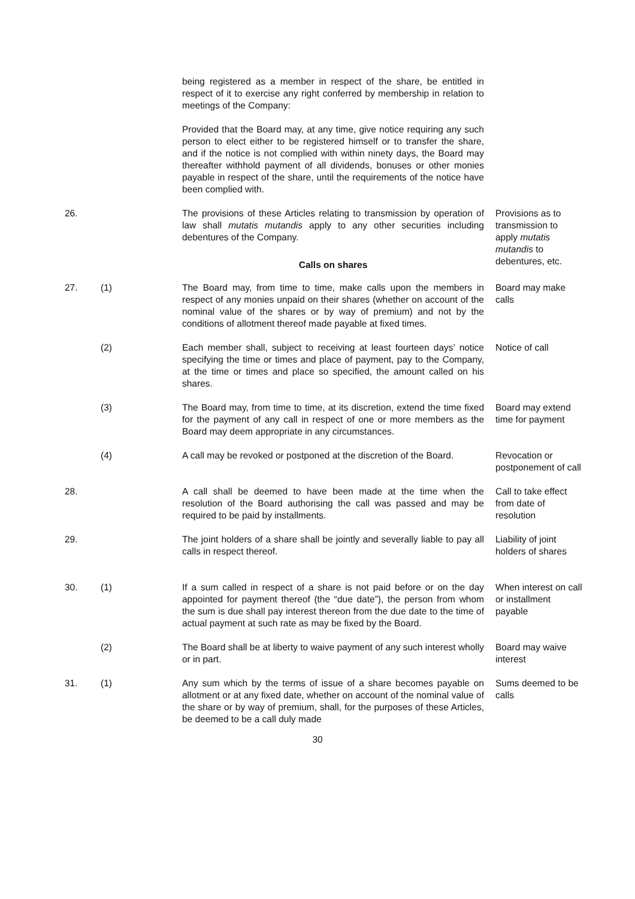being registered as a member in respect of the share, be entitled in respect of it to exercise any right conferred by membership in relation to meetings of the Company:
Provided that the Board may, at any time, give notice requiring any such person to elect either to be registered himself or to transfer the share, and if the notice is not complied with within ninety days, the Board may thereafter withhold payment of all dividends, bonuses or other monies payable in respect of the share, until the requirements of the notice have been complied with.
26. The provisions of these Articles relating to transmission by operation of law shall mutatis mutandis apply to any other securities including debentures of the Company.
Provisions as to transmission to apply mutatis mutandis to debentures, etc.
Calls on shares
27. (1) The Board may, from time to time, make calls upon the members in respect of any monies unpaid on their shares (whether on account of the nominal value of the shares or by way of premium) and not by the conditions of allotment thereof made payable at fixed times.
Board may make calls
(2) Each member shall, subject to receiving at least fourteen days’ notice specifying the time or times and place of payment, pay to the Company, at the time or times and place so specified, the amount called on his shares.
Notice of call
(3) The Board may, from time to time, at its discretion, extend the time fixed for the payment of any call in respect of one or more members as the Board may deem appropriate in any circumstances.
Board may extend time for payment
(4) A call may be revoked or postponed at the discretion of the Board.
Revocation or postponement of call
28. A call shall be deemed to have been made at the time when the resolution of the Board authorising the call was passed and may be required to be paid by installments.
Call to take effect from date of resolution
29. The joint holders of a share shall be jointly and severally liable to pay all calls in respect thereof.
Liability of joint holders of shares
30. (1) If a sum called in respect of a share is not paid before or on the day appointed for payment thereof (the “due date”), the person from whom the sum is due shall pay interest thereon from the due date to the time of actual payment at such rate as may be fixed by the Board.
When interest on call or installment payable
(2) The Board shall be at liberty to waive payment of any such interest wholly or in part.
Board may waive interest
31. (1) Any sum which by the terms of issue of a share becomes payable on allotment or at any fixed date, whether on account of the nominal value of the share or by way of premium, shall, for the purposes of these Articles, be deemed to be a call duly made
Sums deemed to be calls
30